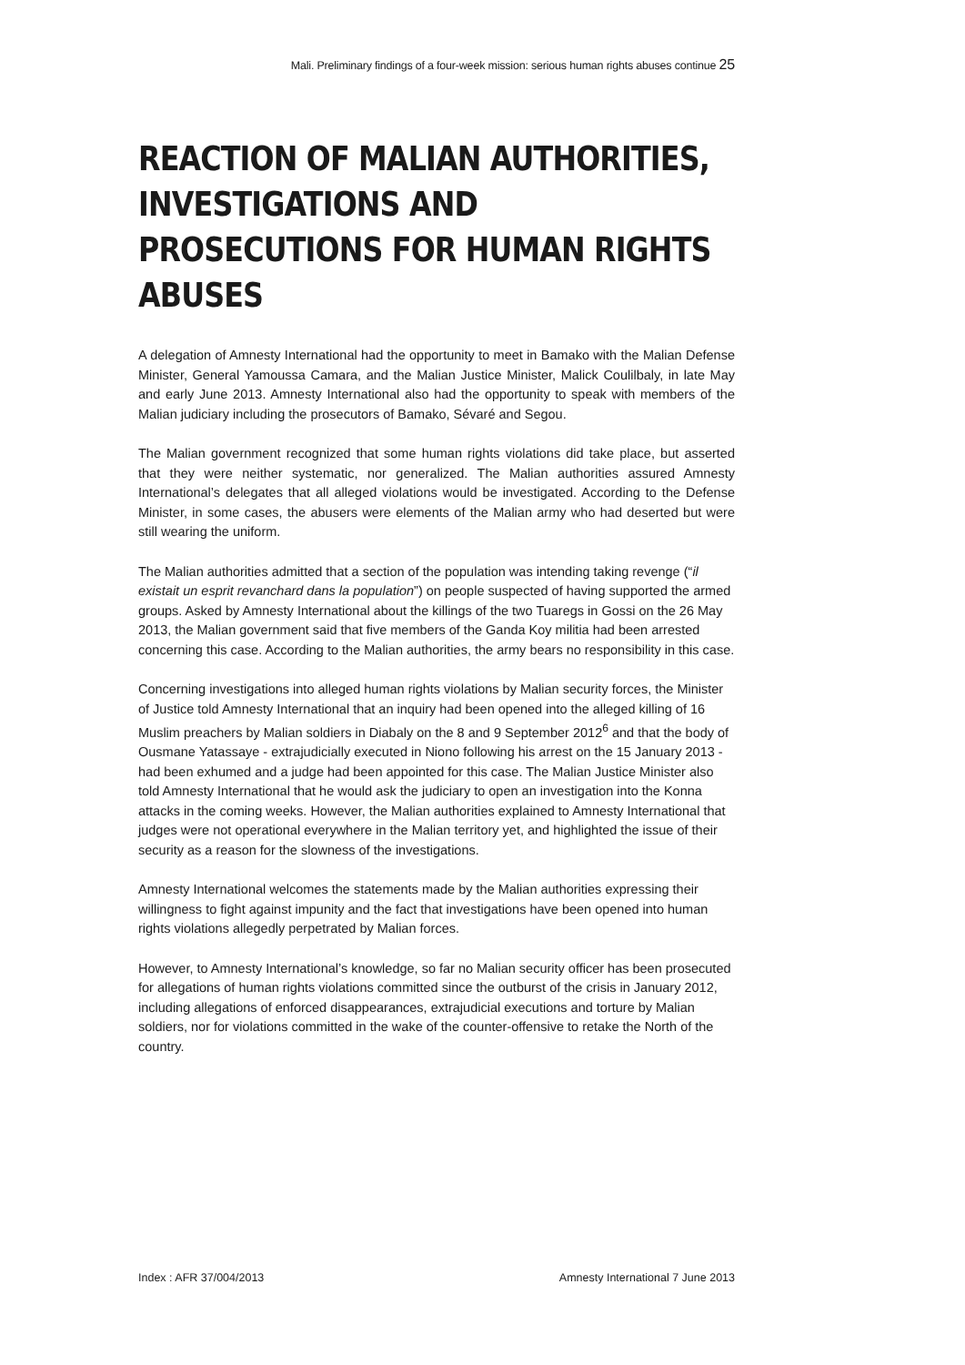Mali. Preliminary findings of a four-week mission: serious human rights abuses continue 25
REACTION OF MALIAN AUTHORITIES, INVESTIGATIONS AND PROSECUTIONS FOR HUMAN RIGHTS ABUSES
A delegation of Amnesty International had the opportunity to meet in Bamako with the Malian Defense Minister, General Yamoussa Camara, and the Malian Justice Minister, Malick Coulilbaly, in late May and early June 2013. Amnesty International also had the opportunity to speak with members of the Malian judiciary including the prosecutors of Bamako, Sévaré and Segou.
The Malian government recognized that some human rights violations did take place, but asserted that they were neither systematic, nor generalized. The Malian authorities assured Amnesty International’s delegates that all alleged violations would be investigated. According to the Defense Minister, in some cases, the abusers were elements of the Malian army who had deserted but were still wearing the uniform.
The Malian authorities admitted that a section of the population was intending taking revenge (“il existait un esprit revanchard dans la population”) on people suspected of having supported the armed groups. Asked by Amnesty International about the killings of the two Tuaregs in Gossi on the 26 May 2013, the Malian government said that five members of the Ganda Koy militia had been arrested concerning this case. According to the Malian authorities, the army bears no responsibility in this case.
Concerning investigations into alleged human rights violations by Malian security forces, the Minister of Justice told Amnesty International that an inquiry had been opened into the alleged killing of 16 Muslim preachers by Malian soldiers in Diabaly on the 8 and 9 September 2012<sup>6</sup> and that the body of Ousmane Yatassaye - extrajudicially executed in Niono following his arrest on the 15 January 2013 - had been exhumed and a judge had been appointed for this case. The Malian Justice Minister also told Amnesty International that he would ask the judiciary to open an investigation into the Konna attacks in the coming weeks. However, the Malian authorities explained to Amnesty International that judges were not operational everywhere in the Malian territory yet, and highlighted the issue of their security as a reason for the slowness of the investigations.
Amnesty International welcomes the statements made by the Malian authorities expressing their willingness to fight against impunity and the fact that investigations have been opened into human rights violations allegedly perpetrated by Malian forces.
However, to Amnesty International’s knowledge, so far no Malian security officer has been prosecuted for allegations of human rights violations committed since the outburst of the crisis in January 2012, including allegations of enforced disappearances, extrajudicial executions and torture by Malian soldiers, nor for violations committed in the wake of the counter-offensive to retake the North of the country.
Index : AFR 37/004/2013 Amnesty International 7 June 2013